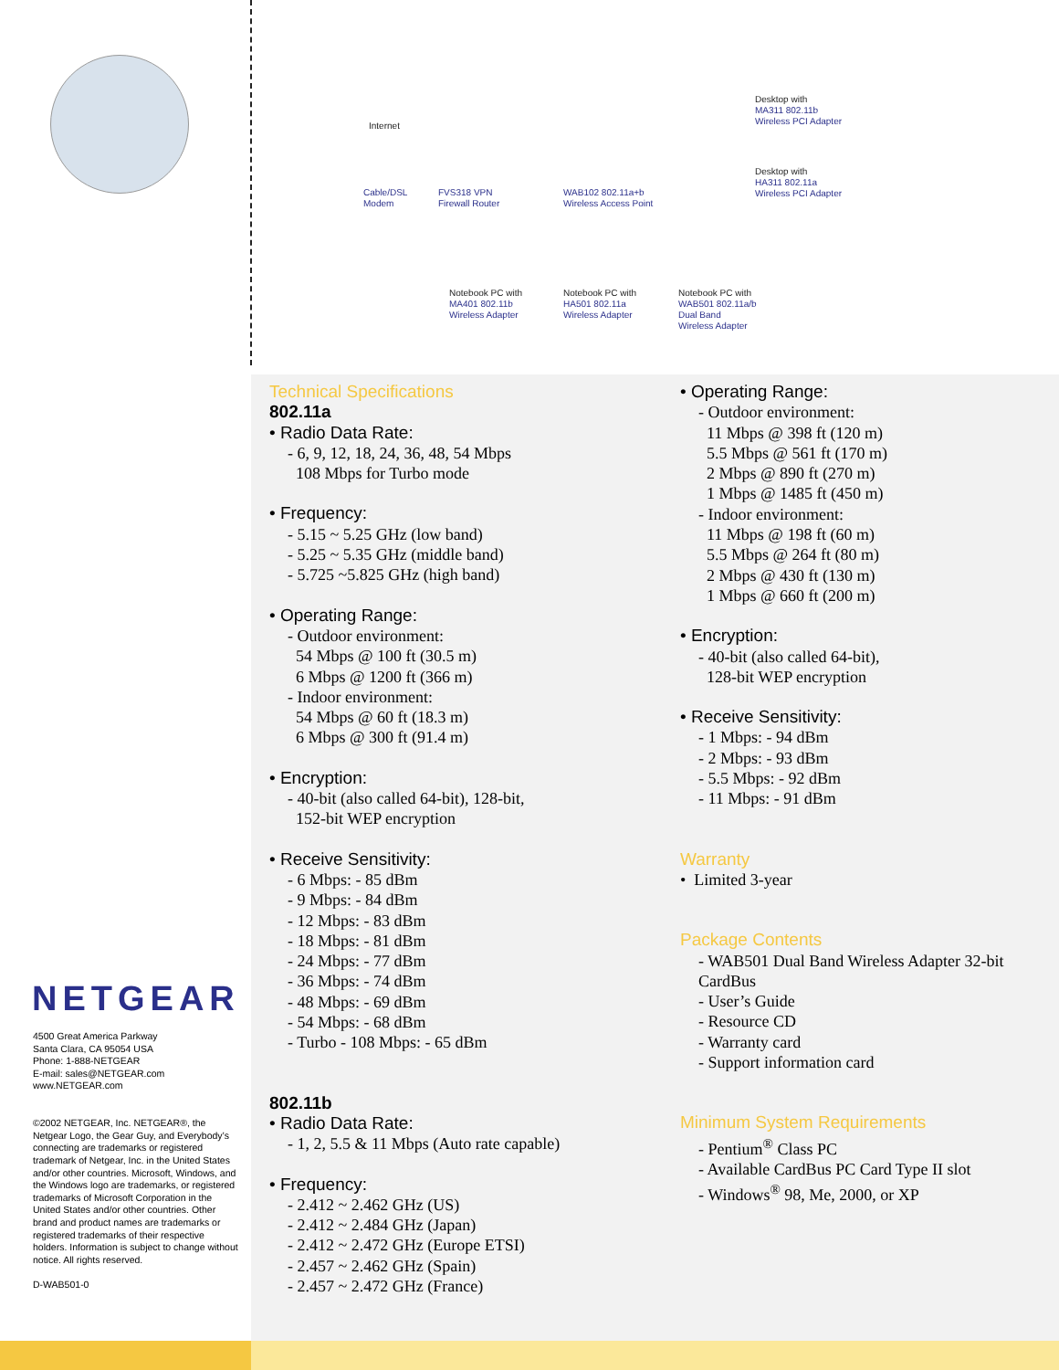Internet
Cable/DSL
Modem
FVS318 VPN
Firewall Router
WAB102 802.11a+b
Wireless Access Point
Desktop with
MA311 802.11b
Wireless PCI Adapter
Desktop with
HA311 802.11a
Wireless PCI Adapter
Notebook PC with
MA401 802.11b
Wireless Adapter
Notebook PC with
HA501 802.11a
Wireless Adapter
Notebook PC with
WAB501 802.11a/b
Dual Band
Wireless Adapter
NETGEAR
4500 Great America Parkway
Santa Clara, CA 95054 USA
Phone: 1-888-NETGEAR
E-mail: sales@NETGEAR.com
www.NETGEAR.com
©2002 NETGEAR, Inc. NETGEAR®, the Netgear Logo, the Gear Guy, and Everybody’s connecting are trademarks or registered trademark of Netgear, Inc. in the United States and/or other countries. Microsoft, Windows, and the Windows logo are trademarks, or registered trademarks of Microsoft Corporation in the United States and/or other countries. Other brand and product names are trademarks or registered trademarks of their respective holders. Information is subject to change without notice. All rights reserved.
D-WAB501-0
Technical Specifications
802.11a
• Radio Data Rate:
- 6, 9, 12, 18, 24, 36, 48, 54 Mbps
108 Mbps for Turbo mode
• Frequency:
- 5.15 ~ 5.25 GHz (low band)
- 5.25 ~ 5.35 GHz (middle band)
- 5.725 ~5.825 GHz (high band)
• Operating Range:
- Outdoor environment:
54 Mbps @ 100 ft (30.5 m)
6 Mbps @ 1200 ft (366 m)
- Indoor environment:
54 Mbps @ 60 ft (18.3 m)
6 Mbps @ 300 ft (91.4 m)
• Encryption:
- 40-bit (also called 64-bit), 128-bit,
152-bit WEP encryption
• Receive Sensitivity:
- 6 Mbps: - 85 dBm
- 9 Mbps: - 84 dBm
- 12 Mbps: - 83 dBm
- 18 Mbps: - 81 dBm
- 24 Mbps: - 77 dBm
- 36 Mbps: - 74 dBm
- 48 Mbps: - 69 dBm
- 54 Mbps: - 68 dBm
- Turbo - 108 Mbps: - 65 dBm
802.11b
• Radio Data Rate:
- 1, 2, 5.5 & 11 Mbps (Auto rate capable)
• Frequency:
- 2.412 ~ 2.462 GHz (US)
- 2.412 ~ 2.484 GHz (Japan)
- 2.412 ~ 2.472 GHz (Europe ETSI)
- 2.457 ~ 2.462 GHz (Spain)
- 2.457 ~ 2.472 GHz (France)
• Operating Range:
- Outdoor environment:
11 Mbps @ 398 ft (120 m)
5.5 Mbps @ 561 ft (170 m)
2 Mbps @ 890 ft (270 m)
1 Mbps @ 1485 ft (450 m)
- Indoor environment:
11 Mbps @ 198 ft (60 m)
5.5 Mbps @ 264 ft (80 m)
2 Mbps @ 430 ft (130 m)
1 Mbps @ 660 ft (200 m)
• Encryption:
- 40-bit (also called 64-bit),
128-bit WEP encryption
• Receive Sensitivity:
- 1 Mbps: - 94 dBm
- 2 Mbps: - 93 dBm
- 5.5 Mbps: - 92 dBm
- 11 Mbps: - 91 dBm
Warranty
• Limited 3-year
Package Contents
- WAB501 Dual Band Wireless Adapter 32-bit CardBus
- User’s Guide
- Resource CD
- Warranty card
- Support information card
Minimum System Requirements
- Pentium<sup>®</sup> Class PC
- Available CardBus PC Card Type II slot
- Windows<sup>®</sup> 98, Me, 2000, or XP